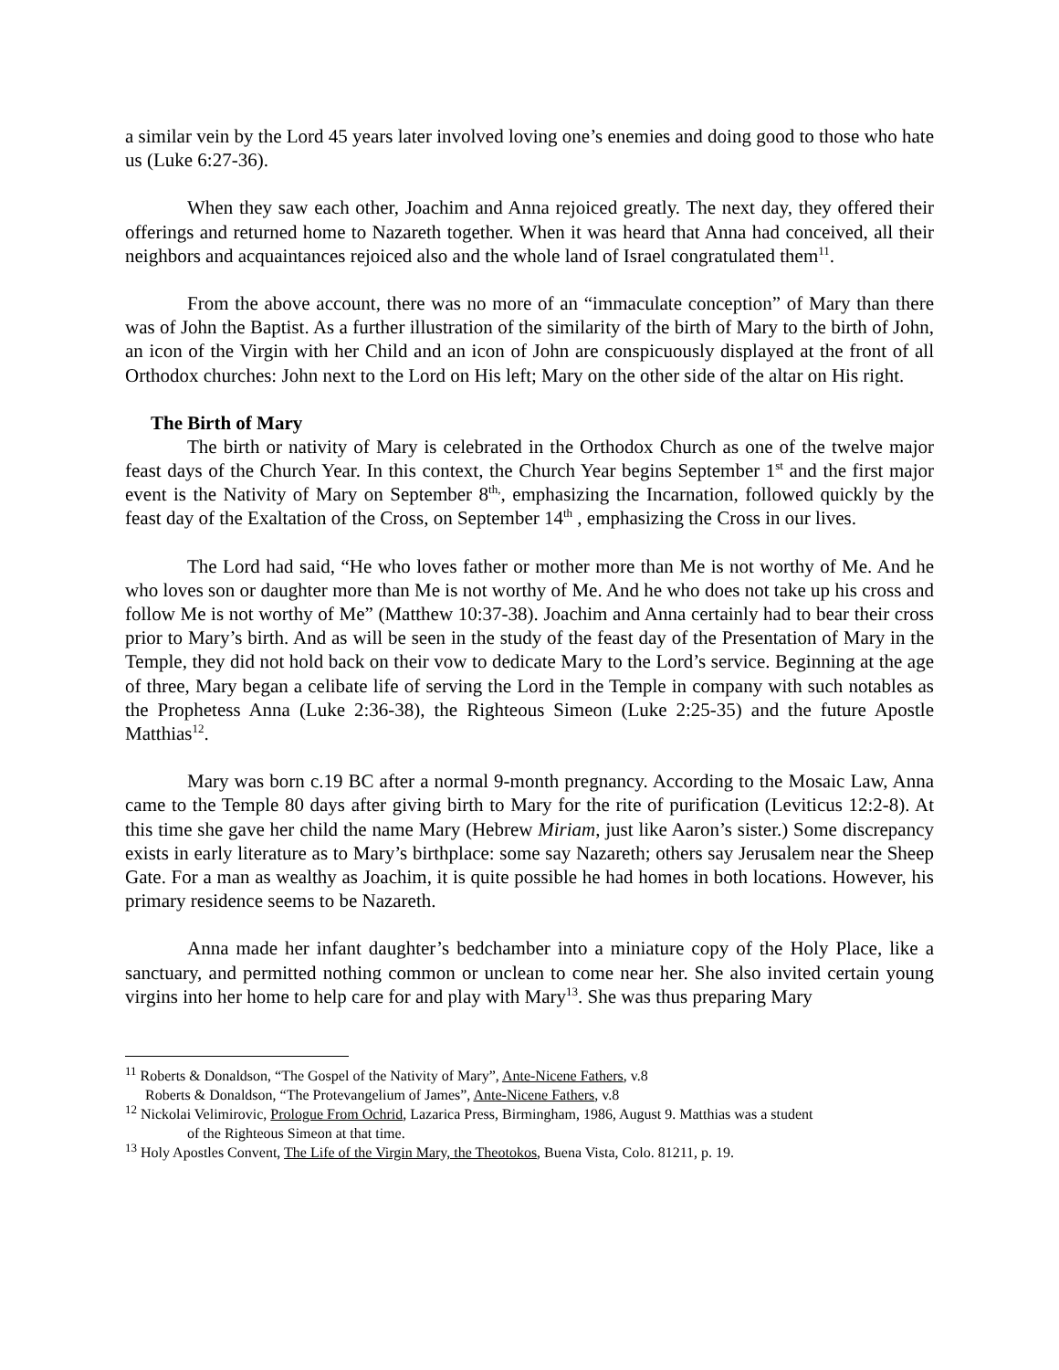a similar vein by the Lord 45 years later involved loving one’s enemies and doing good to those who hate us (Luke 6:27-36).
When they saw each other, Joachim and Anna rejoiced greatly. The next day, they offered their offerings and returned home to Nazareth together. When it was heard that Anna had conceived, all their neighbors and acquaintances rejoiced also and the whole land of Israel congratulated them<sup>11</sup>.
From the above account, there was no more of an “immaculate conception” of Mary than there was of John the Baptist. As a further illustration of the similarity of the birth of Mary to the birth of John, an icon of the Virgin with her Child and an icon of John are conspicuously displayed at the front of all Orthodox churches: John next to the Lord on His left; Mary on the other side of the altar on His right.
The Birth of Mary
The birth or nativity of Mary is celebrated in the Orthodox Church as one of the twelve major feast days of the Church Year. In this context, the Church Year begins September 1<sup>st</sup> and the first major event is the Nativity of Mary on September 8<sup>th,</sup>, emphasizing the Incarnation, followed quickly by the feast day of the Exaltation of the Cross, on September 14<sup>th</sup> , emphasizing the Cross in our lives.
The Lord had said, “He who loves father or mother more than Me is not worthy of Me. And he who loves son or daughter more than Me is not worthy of Me. And he who does not take up his cross and follow Me is not worthy of Me” (Matthew 10:37-38). Joachim and Anna certainly had to bear their cross prior to Mary’s birth. And as will be seen in the study of the feast day of the Presentation of Mary in the Temple, they did not hold back on their vow to dedicate Mary to the Lord’s service. Beginning at the age of three, Mary began a celibate life of serving the Lord in the Temple in company with such notables as the Prophetess Anna (Luke 2:36-38), the Righteous Simeon (Luke 2:25-35) and the future Apostle Matthias<sup>12</sup>.
Mary was born c.19 BC after a normal 9-month pregnancy. According to the Mosaic Law, Anna came to the Temple 80 days after giving birth to Mary for the rite of purification (Leviticus 12:2-8). At this time she gave her child the name Mary (Hebrew Miriam, just like Aaron’s sister.) Some discrepancy exists in early literature as to Mary’s birthplace: some say Nazareth; others say Jerusalem near the Sheep Gate. For a man as wealthy as Joachim, it is quite possible he had homes in both locations. However, his primary residence seems to be Nazareth.
Anna made her infant daughter’s bedchamber into a miniature copy of the Holy Place, like a sanctuary, and permitted nothing common or unclean to come near her. She also invited certain young virgins into her home to help care for and play with Mary<sup>13</sup>. She was thus preparing Mary
<sup>11</sup> Roberts & Donaldson, “The Gospel of the Nativity of Mary”, Ante-Nicene Fathers, v.8
Roberts & Donaldson, “The Protevangelium of James”, Ante-Nicene Fathers, v.8
<sup>12</sup> Nickolai Velimirovic, Prologue From Ochrid, Lazarica Press, Birmingham, 1986, August 9. Matthias was a student
of the Righteous Simeon at that time.
<sup>13</sup> Holy Apostles Convent, The Life of the Virgin Mary, the Theotokos, Buena Vista, Colo. 81211, p. 19.